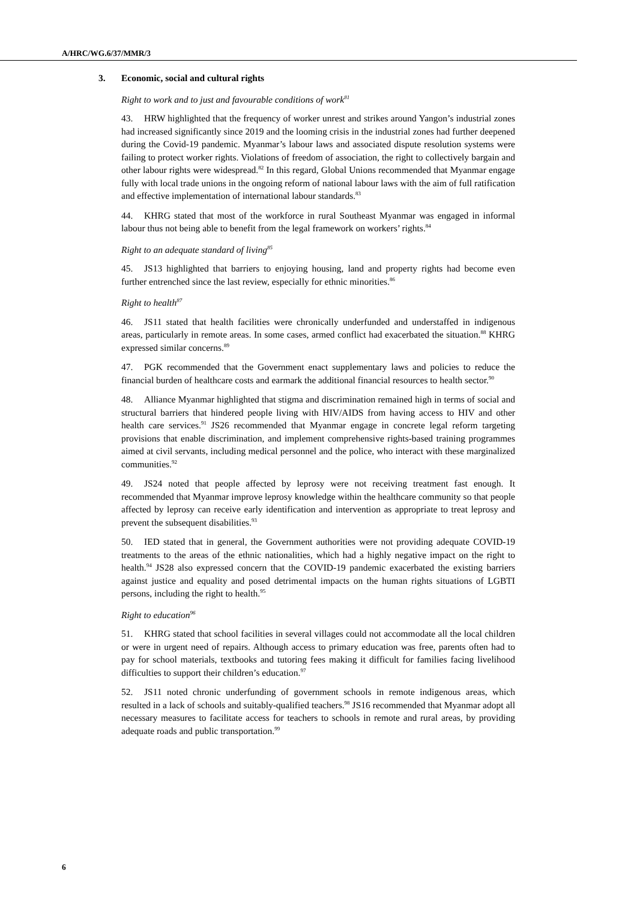A/HRC/WG.6/37/MMR/3
3. Economic, social and cultural rights
Right to work and to just and favourable conditions of work<sup>81</sup>
43. HRW highlighted that the frequency of worker unrest and strikes around Yangon’s industrial zones had increased significantly since 2019 and the looming crisis in the industrial zones had further deepened during the Covid-19 pandemic. Myanmar’s labour laws and associated dispute resolution systems were failing to protect worker rights. Violations of freedom of association, the right to collectively bargain and other labour rights were widespread.<sup>82</sup> In this regard, Global Unions recommended that Myanmar engage fully with local trade unions in the ongoing reform of national labour laws with the aim of full ratification and effective implementation of international labour standards.<sup>83</sup>
44. KHRG stated that most of the workforce in rural Southeast Myanmar was engaged in informal labour thus not being able to benefit from the legal framework on workers’ rights.<sup>84</sup>
Right to an adequate standard of living<sup>85</sup>
45. JS13 highlighted that barriers to enjoying housing, land and property rights had become even further entrenched since the last review, especially for ethnic minorities.<sup>86</sup>
Right to health<sup>87</sup>
46. JS11 stated that health facilities were chronically underfunded and understaffed in indigenous areas, particularly in remote areas. In some cases, armed conflict had exacerbated the situation.<sup>88</sup> KHRG expressed similar concerns.<sup>89</sup>
47. PGK recommended that the Government enact supplementary laws and policies to reduce the financial burden of healthcare costs and earmark the additional financial resources to health sector.<sup>90</sup>
48. Alliance Myanmar highlighted that stigma and discrimination remained high in terms of social and structural barriers that hindered people living with HIV/AIDS from having access to HIV and other health care services.<sup>91</sup> JS26 recommended that Myanmar engage in concrete legal reform targeting provisions that enable discrimination, and implement comprehensive rights-based training programmes aimed at civil servants, including medical personnel and the police, who interact with these marginalized communities.<sup>92</sup>
49. JS24 noted that people affected by leprosy were not receiving treatment fast enough. It recommended that Myanmar improve leprosy knowledge within the healthcare community so that people affected by leprosy can receive early identification and intervention as appropriate to treat leprosy and prevent the subsequent disabilities.<sup>93</sup>
50. IED stated that in general, the Government authorities were not providing adequate COVID-19 treatments to the areas of the ethnic nationalities, which had a highly negative impact on the right to health.<sup>94</sup> JS28 also expressed concern that the COVID-19 pandemic exacerbated the existing barriers against justice and equality and posed detrimental impacts on the human rights situations of LGBTI persons, including the right to health.<sup>95</sup>
Right to education<sup>96</sup>
51. KHRG stated that school facilities in several villages could not accommodate all the local children or were in urgent need of repairs. Although access to primary education was free, parents often had to pay for school materials, textbooks and tutoring fees making it difficult for families facing livelihood difficulties to support their children’s education.<sup>97</sup>
52. JS11 noted chronic underfunding of government schools in remote indigenous areas, which resulted in a lack of schools and suitably-qualified teachers.<sup>98</sup> JS16 recommended that Myanmar adopt all necessary measures to facilitate access for teachers to schools in remote and rural areas, by providing adequate roads and public transportation.<sup>99</sup>
6